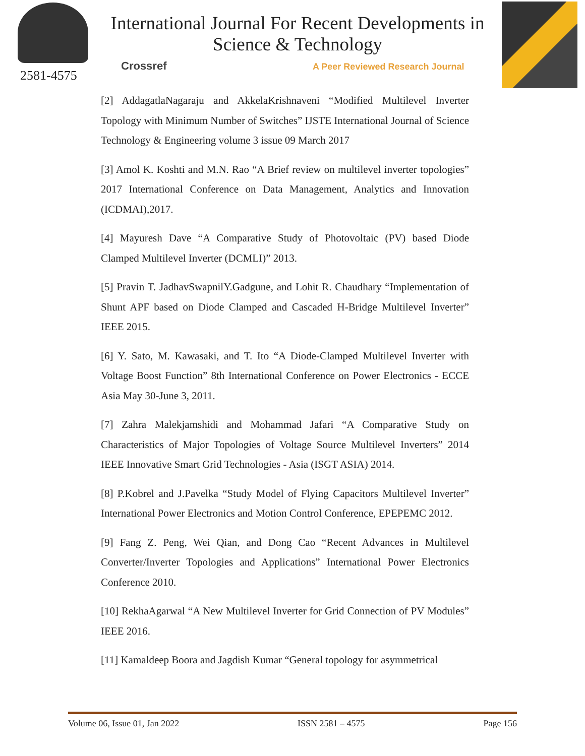2581-4575
International Journal For Recent Developments in Science & Technology
Crossref
A Peer Reviewed Research Journal
[2] AddagatlaNagaraju and AkkelaKrishnaveni “Modified Multilevel Inverter Topology with Minimum Number of Switches” IJSTE International Journal of Science Technology & Engineering volume 3 issue 09 March 2017
[3] Amol K. Koshti and M.N. Rao “A Brief review on multilevel inverter topologies” 2017 International Conference on Data Management, Analytics and Innovation (ICDMAI),2017.
[4] Mayuresh Dave “A Comparative Study of Photovoltaic (PV) based Diode Clamped Multilevel Inverter (DCMLI)” 2013.
[5] Pravin T. JadhavSwapnilY.Gadgune, and Lohit R. Chaudhary “Implementation of Shunt APF based on Diode Clamped and Cascaded H-Bridge Multilevel Inverter” IEEE 2015.
[6] Y. Sato, M. Kawasaki, and T. Ito “A Diode-Clamped Multilevel Inverter with Voltage Boost Function” 8th International Conference on Power Electronics - ECCE Asia May 30-June 3, 2011.
[7] Zahra Malekjamshidi and Mohammad Jafari “A Comparative Study on Characteristics of Major Topologies of Voltage Source Multilevel Inverters” 2014 IEEE Innovative Smart Grid Technologies - Asia (ISGT ASIA) 2014.
[8] P.Kobrel and J.Pavelka “Study Model of Flying Capacitors Multilevel Inverter” International Power Electronics and Motion Control Conference, EPEPEMC 2012.
[9] Fang Z. Peng, Wei Qian, and Dong Cao “Recent Advances in Multilevel Converter/Inverter Topologies and Applications” International Power Electronics Conference 2010.
[10] RekhaAgarwal “A New Multilevel Inverter for Grid Connection of PV Modules” IEEE 2016.
[11] Kamaldeep Boora and Jagdish Kumar “General topology for asymmetrical
Volume 06, Issue 01, Jan 2022 ISSN 2581 – 4575 Page 156